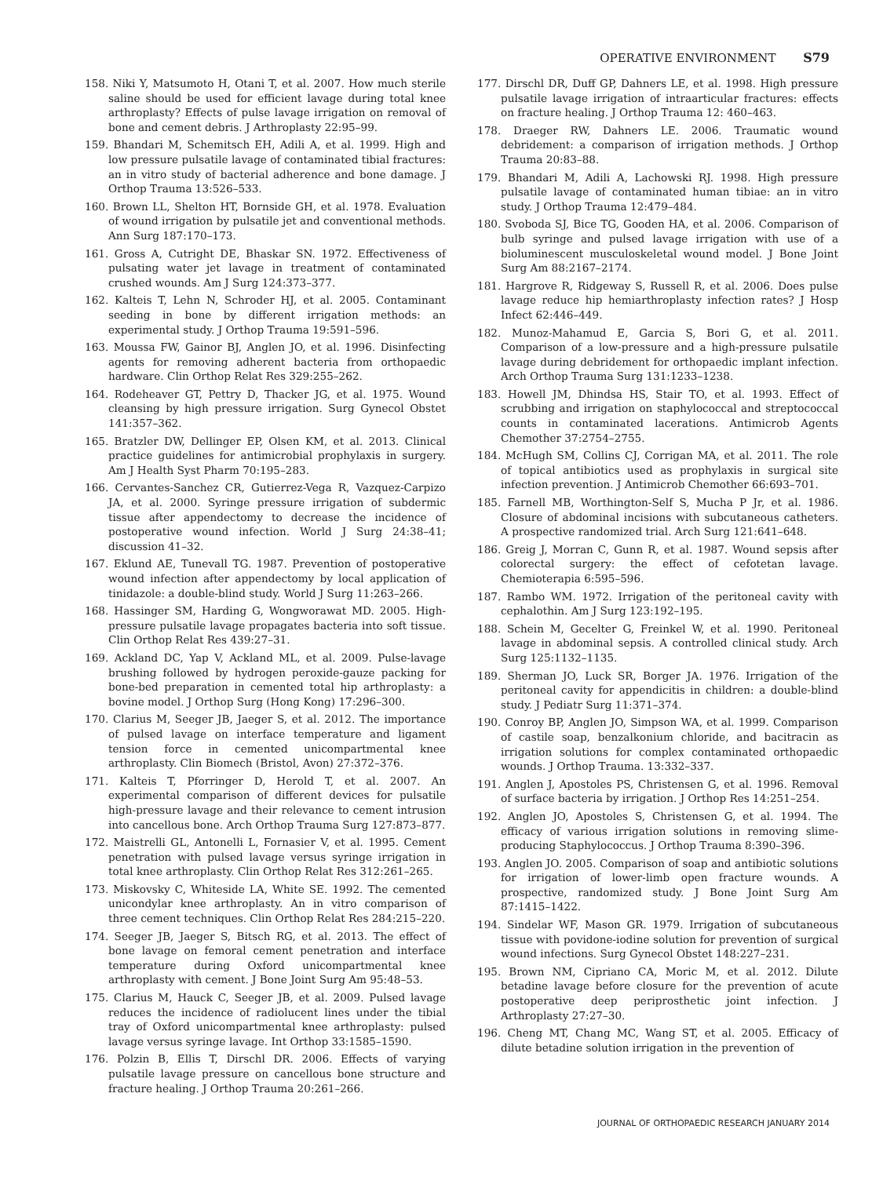OPERATIVE ENVIRONMENT S79
158. Niki Y, Matsumoto H, Otani T, et al. 2007. How much sterile saline should be used for efficient lavage during total knee arthroplasty? Effects of pulse lavage irrigation on removal of bone and cement debris. J Arthroplasty 22:95–99.
159. Bhandari M, Schemitsch EH, Adili A, et al. 1999. High and low pressure pulsatile lavage of contaminated tibial fractures: an in vitro study of bacterial adherence and bone damage. J Orthop Trauma 13:526–533.
160. Brown LL, Shelton HT, Bornside GH, et al. 1978. Evaluation of wound irrigation by pulsatile jet and conventional methods. Ann Surg 187:170–173.
161. Gross A, Cutright DE, Bhaskar SN. 1972. Effectiveness of pulsating water jet lavage in treatment of contaminated crushed wounds. Am J Surg 124:373–377.
162. Kalteis T, Lehn N, Schroder HJ, et al. 2005. Contaminant seeding in bone by different irrigation methods: an experimental study. J Orthop Trauma 19:591–596.
163. Moussa FW, Gainor BJ, Anglen JO, et al. 1996. Disinfecting agents for removing adherent bacteria from orthopaedic hardware. Clin Orthop Relat Res 329:255–262.
164. Rodeheaver GT, Pettry D, Thacker JG, et al. 1975. Wound cleansing by high pressure irrigation. Surg Gynecol Obstet 141:357–362.
165. Bratzler DW, Dellinger EP, Olsen KM, et al. 2013. Clinical practice guidelines for antimicrobial prophylaxis in surgery. Am J Health Syst Pharm 70:195–283.
166. Cervantes-Sanchez CR, Gutierrez-Vega R, Vazquez-Carpizo JA, et al. 2000. Syringe pressure irrigation of subdermic tissue after appendectomy to decrease the incidence of postoperative wound infection. World J Surg 24:38–41; discussion 41–32.
167. Eklund AE, Tunevall TG. 1987. Prevention of postoperative wound infection after appendectomy by local application of tinidazole: a double-blind study. World J Surg 11:263–266.
168. Hassinger SM, Harding G, Wongworawat MD. 2005. High-pressure pulsatile lavage propagates bacteria into soft tissue. Clin Orthop Relat Res 439:27–31.
169. Ackland DC, Yap V, Ackland ML, et al. 2009. Pulse-lavage brushing followed by hydrogen peroxide-gauze packing for bone-bed preparation in cemented total hip arthroplasty: a bovine model. J Orthop Surg (Hong Kong) 17:296–300.
170. Clarius M, Seeger JB, Jaeger S, et al. 2012. The importance of pulsed lavage on interface temperature and ligament tension force in cemented unicompartmental knee arthroplasty. Clin Biomech (Bristol, Avon) 27:372–376.
171. Kalteis T, Pforringer D, Herold T, et al. 2007. An experimental comparison of different devices for pulsatile high-pressure lavage and their relevance to cement intrusion into cancellous bone. Arch Orthop Trauma Surg 127:873–877.
172. Maistrelli GL, Antonelli L, Fornasier V, et al. 1995. Cement penetration with pulsed lavage versus syringe irrigation in total knee arthroplasty. Clin Orthop Relat Res 312:261–265.
173. Miskovsky C, Whiteside LA, White SE. 1992. The cemented unicondylar knee arthroplasty. An in vitro comparison of three cement techniques. Clin Orthop Relat Res 284:215–220.
174. Seeger JB, Jaeger S, Bitsch RG, et al. 2013. The effect of bone lavage on femoral cement penetration and interface temperature during Oxford unicompartmental knee arthroplasty with cement. J Bone Joint Surg Am 95:48–53.
175. Clarius M, Hauck C, Seeger JB, et al. 2009. Pulsed lavage reduces the incidence of radiolucent lines under the tibial tray of Oxford unicompartmental knee arthroplasty: pulsed lavage versus syringe lavage. Int Orthop 33:1585–1590.
176. Polzin B, Ellis T, Dirschl DR. 2006. Effects of varying pulsatile lavage pressure on cancellous bone structure and fracture healing. J Orthop Trauma 20:261–266.
177. Dirschl DR, Duff GP, Dahners LE, et al. 1998. High pressure pulsatile lavage irrigation of intraarticular fractures: effects on fracture healing. J Orthop Trauma 12: 460–463.
178. Draeger RW, Dahners LE. 2006. Traumatic wound debridement: a comparison of irrigation methods. J Orthop Trauma 20:83–88.
179. Bhandari M, Adili A, Lachowski RJ. 1998. High pressure pulsatile lavage of contaminated human tibiae: an in vitro study. J Orthop Trauma 12:479–484.
180. Svoboda SJ, Bice TG, Gooden HA, et al. 2006. Comparison of bulb syringe and pulsed lavage irrigation with use of a bioluminescent musculoskeletal wound model. J Bone Joint Surg Am 88:2167–2174.
181. Hargrove R, Ridgeway S, Russell R, et al. 2006. Does pulse lavage reduce hip hemiarthroplasty infection rates? J Hosp Infect 62:446–449.
182. Munoz-Mahamud E, Garcia S, Bori G, et al. 2011. Comparison of a low-pressure and a high-pressure pulsatile lavage during debridement for orthopaedic implant infection. Arch Orthop Trauma Surg 131:1233–1238.
183. Howell JM, Dhindsa HS, Stair TO, et al. 1993. Effect of scrubbing and irrigation on staphylococcal and streptococcal counts in contaminated lacerations. Antimicrob Agents Chemother 37:2754–2755.
184. McHugh SM, Collins CJ, Corrigan MA, et al. 2011. The role of topical antibiotics used as prophylaxis in surgical site infection prevention. J Antimicrob Chemother 66:693–701.
185. Farnell MB, Worthington-Self S, Mucha P Jr, et al. 1986. Closure of abdominal incisions with subcutaneous catheters. A prospective randomized trial. Arch Surg 121:641–648.
186. Greig J, Morran C, Gunn R, et al. 1987. Wound sepsis after colorectal surgery: the effect of cefotetan lavage. Chemioterapia 6:595–596.
187. Rambo WM. 1972. Irrigation of the peritoneal cavity with cephalothin. Am J Surg 123:192–195.
188. Schein M, Gecelter G, Freinkel W, et al. 1990. Peritoneal lavage in abdominal sepsis. A controlled clinical study. Arch Surg 125:1132–1135.
189. Sherman JO, Luck SR, Borger JA. 1976. Irrigation of the peritoneal cavity for appendicitis in children: a double-blind study. J Pediatr Surg 11:371–374.
190. Conroy BP, Anglen JO, Simpson WA, et al. 1999. Comparison of castile soap, benzalkonium chloride, and bacitracin as irrigation solutions for complex contaminated orthopaedic wounds. J Orthop Trauma. 13:332–337.
191. Anglen J, Apostoles PS, Christensen G, et al. 1996. Removal of surface bacteria by irrigation. J Orthop Res 14:251–254.
192. Anglen JO, Apostoles S, Christensen G, et al. 1994. The efficacy of various irrigation solutions in removing slime-producing Staphylococcus. J Orthop Trauma 8:390–396.
193. Anglen JO. 2005. Comparison of soap and antibiotic solutions for irrigation of lower-limb open fracture wounds. A prospective, randomized study. J Bone Joint Surg Am 87:1415–1422.
194. Sindelar WF, Mason GR. 1979. Irrigation of subcutaneous tissue with povidone-iodine solution for prevention of surgical wound infections. Surg Gynecol Obstet 148:227–231.
195. Brown NM, Cipriano CA, Moric M, et al. 2012. Dilute betadine lavage before closure for the prevention of acute postoperative deep periprosthetic joint infection. J Arthroplasty 27:27–30.
196. Cheng MT, Chang MC, Wang ST, et al. 2005. Efficacy of dilute betadine solution irrigation in the prevention of
JOURNAL OF ORTHOPAEDIC RESEARCH JANUARY 2014